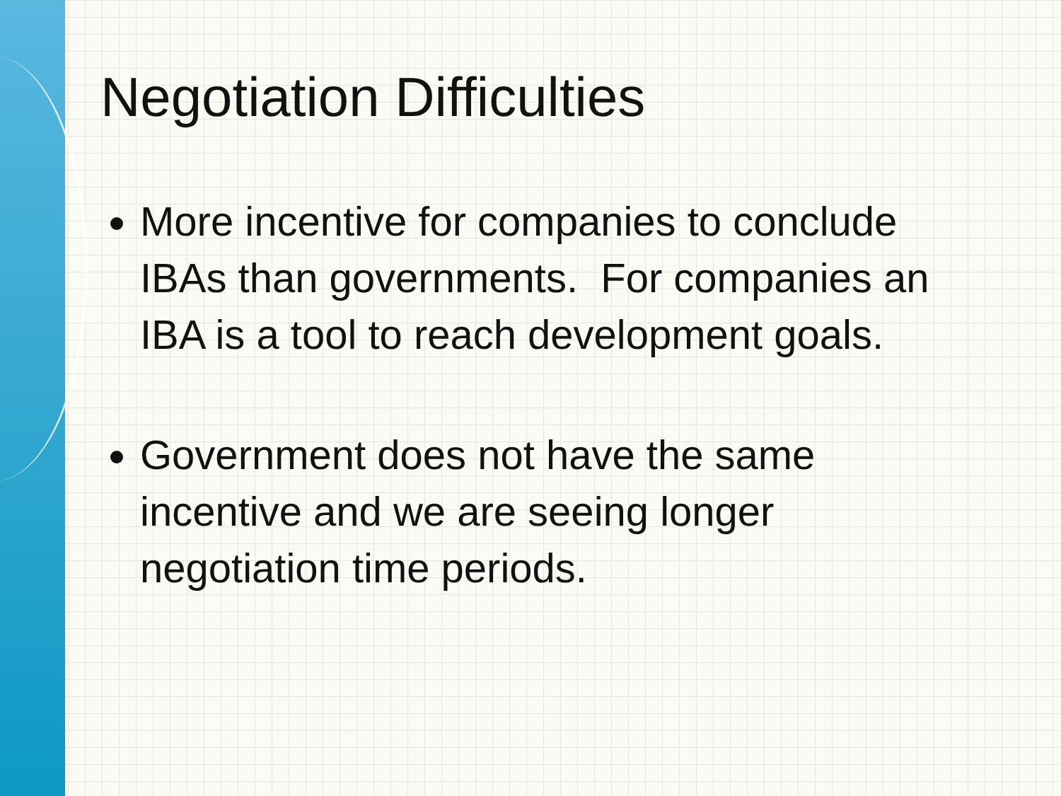Negotiation Difficulties
More incentive for companies to conclude IBAs than governments. For companies an IBA is a tool to reach development goals.
Government does not have the same incentive and we are seeing longer negotiation time periods.